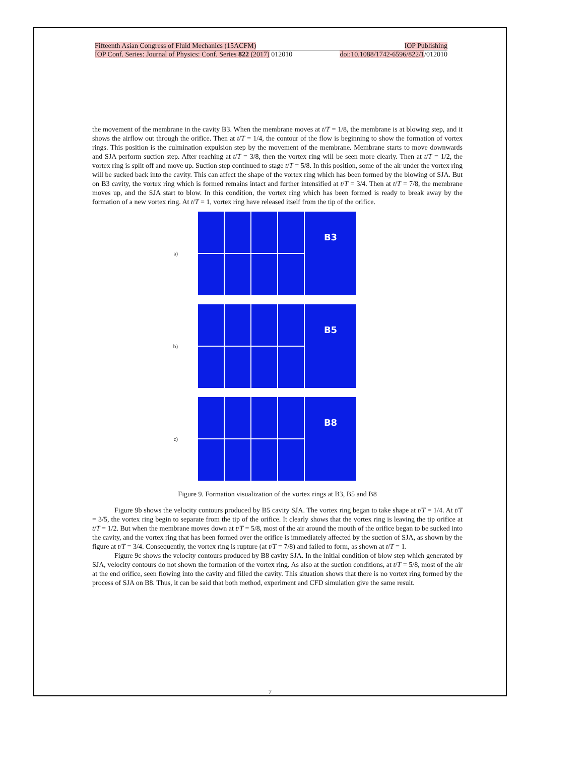Fifteenth Asian Congress of Fluid Mechanics (15ACFM) IOP Publishing
IOP Conf. Series: Journal of Physics: Conf. Series 822 (2017) 012010 doi:10.1088/1742-6596/822/1/012010
the movement of the membrane in the cavity B3. When the membrane moves at t/T = 1/8, the membrane is at blowing step, and it shows the airflow out through the orifice. Then at t/T = 1/4, the contour of the flow is beginning to show the formation of vortex rings. This position is the culmination expulsion step by the movement of the membrane. Membrane starts to move downwards and SJA perform suction step. After reaching at t/T = 3/8, then the vortex ring will be seen more clearly. Then at t/T = 1/2, the vortex ring is split off and move up. Suction step continued to stage t/T = 5/8. In this position, some of the air under the vortex ring will be sucked back into the cavity. This can affect the shape of the vortex ring which has been formed by the blowing of SJA. But on B3 cavity, the vortex ring which is formed remains intact and further intensified at t/T = 3/4. Then at t/T = 7/8, the membrane moves up, and the SJA start to blow. In this condition, the vortex ring which has been formed is ready to break away by the formation of a new vortex ring. At t/T = 1, vortex ring have released itself from the tip of the orifice.
a)
B3
b)
B5
c)
B8
Figure 9. Formation visualization of the vortex rings at B3, B5 and B8
Figure 9b shows the velocity contours produced by B5 cavity SJA. The vortex ring began to take shape at t/T = 1/4. At t/T = 3/5, the vortex ring begin to separate from the tip of the orifice. It clearly shows that the vortex ring is leaving the tip orifice at t/T = 1/2. But when the membrane moves down at t/T = 5/8, most of the air around the mouth of the orifice began to be sucked into the cavity, and the vortex ring that has been formed over the orifice is immediately affected by the suction of SJA, as shown by the figure at t/T = 3/4. Consequently, the vortex ring is rupture (at t/T = 7/8) and failed to form, as shown at t/T = 1.
Figure 9c shows the velocity contours produced by B8 cavity SJA. In the initial condition of blow step which generated by SJA, velocity contours do not shown the formation of the vortex ring. As also at the suction conditions, at t/T = 5/8, most of the air at the end orifice, seen flowing into the cavity and filled the cavity. This situation shows that there is no vortex ring formed by the process of SJA on B8. Thus, it can be said that both method, experiment and CFD simulation give the same result.
7